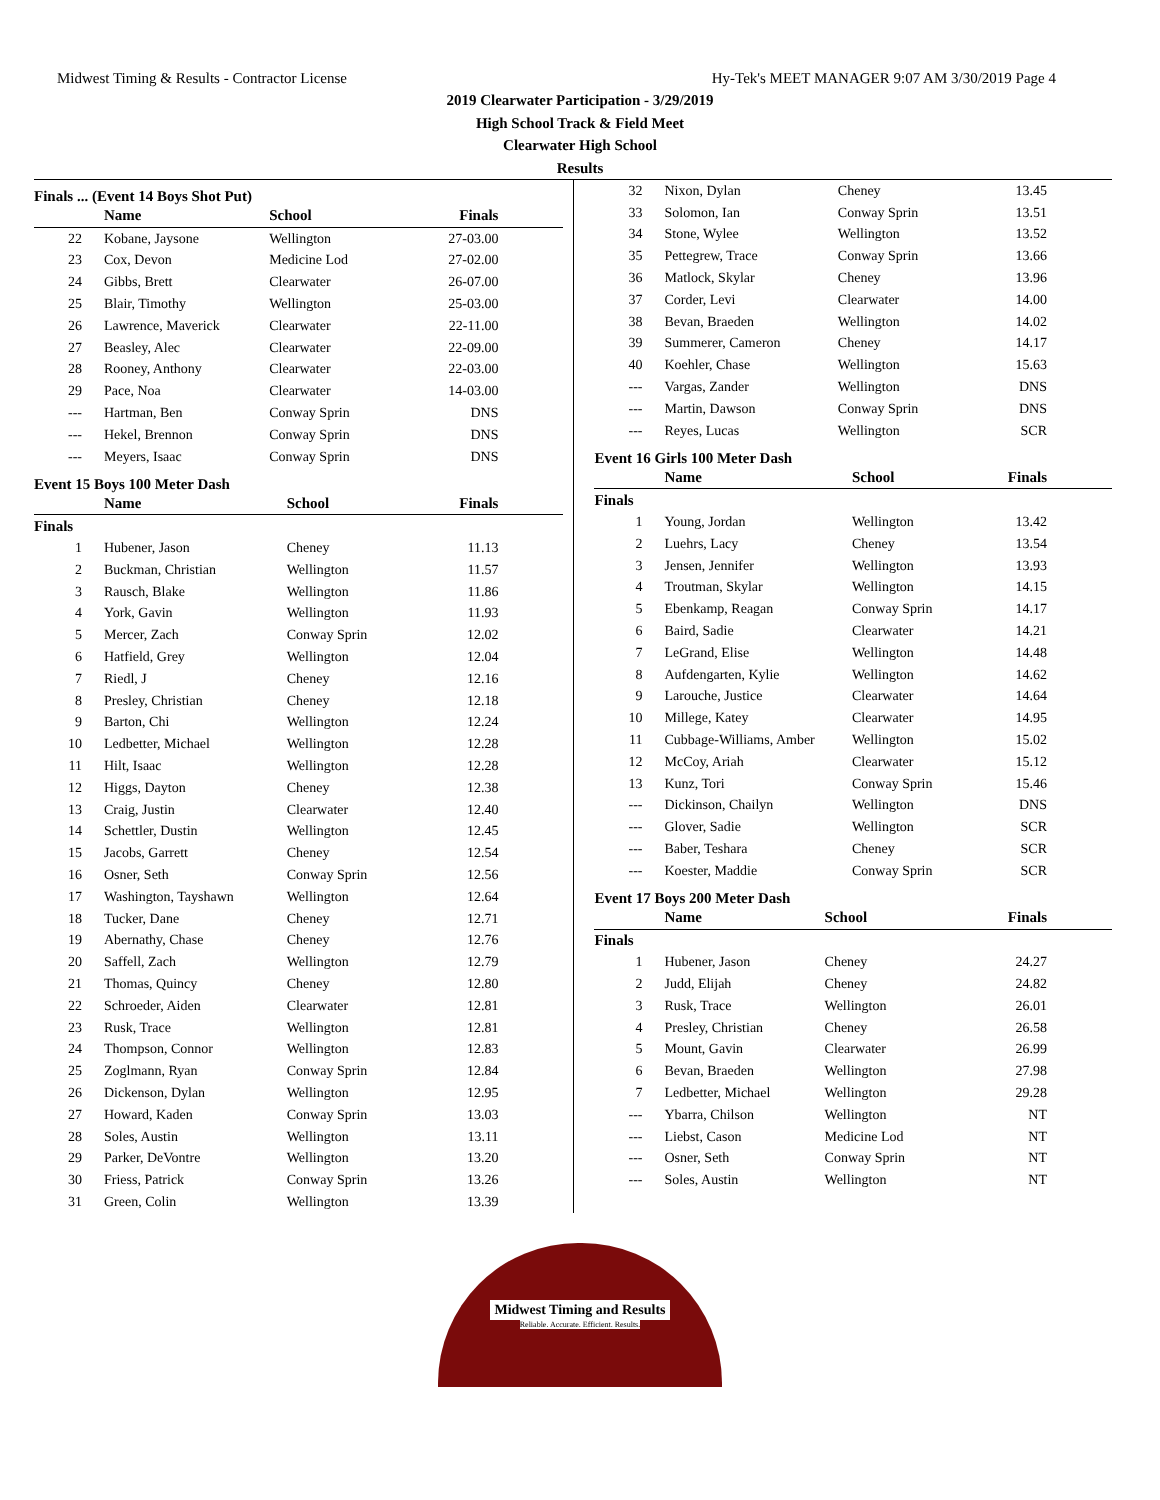Midwest Timing & Results - Contractor License Hy-Tek's MEET MANAGER 9:07 AM 3/30/2019 Page 4
2019 Clearwater Participation - 3/29/2019
High School Track & Field Meet
Clearwater High School
Results
Finals ... (Event 14 Boys Shot Put)
| | Name | School | Finals |
| --- | --- | --- | --- |
| 22 | Kobane, Jaysone | Wellington | 27-03.00 |
| 23 | Cox, Devon | Medicine Lod | 27-02.00 |
| 24 | Gibbs, Brett | Clearwater | 26-07.00 |
| 25 | Blair, Timothy | Wellington | 25-03.00 |
| 26 | Lawrence, Maverick | Clearwater | 22-11.00 |
| 27 | Beasley, Alec | Clearwater | 22-09.00 |
| 28 | Rooney, Anthony | Clearwater | 22-03.00 |
| 29 | Pace, Noa | Clearwater | 14-03.00 |
| --- | Hartman, Ben | Conway Sprin | DNS |
| --- | Hekel, Brennon | Conway Sprin | DNS |
| --- | Meyers, Isaac | Conway Sprin | DNS |
Event 15 Boys 100 Meter Dash
| | Name | School | Finals |
| --- | --- | --- | --- |
| Finals | | | |
| 1 | Hubener, Jason | Cheney | 11.13 |
| 2 | Buckman, Christian | Wellington | 11.57 |
| 3 | Rausch, Blake | Wellington | 11.86 |
| 4 | York, Gavin | Wellington | 11.93 |
| 5 | Mercer, Zach | Conway Sprin | 12.02 |
| 6 | Hatfield, Grey | Wellington | 12.04 |
| 7 | Riedl, J | Cheney | 12.16 |
| 8 | Presley, Christian | Cheney | 12.18 |
| 9 | Barton, Chi | Wellington | 12.24 |
| 10 | Ledbetter, Michael | Wellington | 12.28 |
| 11 | Hilt, Isaac | Wellington | 12.28 |
| 12 | Higgs, Dayton | Cheney | 12.38 |
| 13 | Craig, Justin | Clearwater | 12.40 |
| 14 | Schettler, Dustin | Wellington | 12.45 |
| 15 | Jacobs, Garrett | Cheney | 12.54 |
| 16 | Osner, Seth | Conway Sprin | 12.56 |
| 17 | Washington, Tayshawn | Wellington | 12.64 |
| 18 | Tucker, Dane | Cheney | 12.71 |
| 19 | Abernathy, Chase | Cheney | 12.76 |
| 20 | Saffell, Zach | Wellington | 12.79 |
| 21 | Thomas, Quincy | Cheney | 12.80 |
| 22 | Schroeder, Aiden | Clearwater | 12.81 |
| 23 | Rusk, Trace | Wellington | 12.81 |
| 24 | Thompson, Connor | Wellington | 12.83 |
| 25 | Zoglmann, Ryan | Conway Sprin | 12.84 |
| 26 | Dickenson, Dylan | Wellington | 12.95 |
| 27 | Howard, Kaden | Conway Sprin | 13.03 |
| 28 | Soles, Austin | Wellington | 13.11 |
| 29 | Parker, DeVontre | Wellington | 13.20 |
| 30 | Friess, Patrick | Conway Sprin | 13.26 |
| 31 | Green, Colin | Wellington | 13.39 |
| 32 | Nixon, Dylan | Cheney | 13.45 |
| 33 | Solomon, Ian | Conway Sprin | 13.51 |
| 34 | Stone, Wylee | Wellington | 13.52 |
| 35 | Pettegrew, Trace | Conway Sprin | 13.66 |
| 36 | Matlock, Skylar | Cheney | 13.96 |
| 37 | Corder, Levi | Clearwater | 14.00 |
| 38 | Bevan, Braeden | Wellington | 14.02 |
| 39 | Summerer, Cameron | Cheney | 14.17 |
| 40 | Koehler, Chase | Wellington | 15.63 |
| --- | Vargas, Zander | Wellington | DNS |
| --- | Martin, Dawson | Conway Sprin | DNS |
| --- | Reyes, Lucas | Wellington | SCR |
Event 16 Girls 100 Meter Dash
| | Name | School | Finals |
| --- | --- | --- | --- |
| Finals | | | |
| 1 | Young, Jordan | Wellington | 13.42 |
| 2 | Luehrs, Lacy | Cheney | 13.54 |
| 3 | Jensen, Jennifer | Wellington | 13.93 |
| 4 | Troutman, Skylar | Wellington | 14.15 |
| 5 | Ebenkamp, Reagan | Conway Sprin | 14.17 |
| 6 | Baird, Sadie | Clearwater | 14.21 |
| 7 | LeGrand, Elise | Wellington | 14.48 |
| 8 | Aufdengarten, Kylie | Wellington | 14.62 |
| 9 | Larouche, Justice | Clearwater | 14.64 |
| 10 | Millege, Katey | Clearwater | 14.95 |
| 11 | Cubbage-Williams, Amber | Wellington | 15.02 |
| 12 | McCoy, Ariah | Clearwater | 15.12 |
| 13 | Kunz, Tori | Conway Sprin | 15.46 |
| --- | Dickinson, Chailyn | Wellington | DNS |
| --- | Glover, Sadie | Wellington | SCR |
| --- | Baber, Tesharа | Cheney | SCR |
| --- | Koester, Maddie | Conway Sprin | SCR |
Event 17 Boys 200 Meter Dash
| | Name | School | Finals |
| --- | --- | --- | --- |
| Finals | | | |
| 1 | Hubener, Jason | Cheney | 24.27 |
| 2 | Judd, Elijah | Cheney | 24.82 |
| 3 | Rusk, Trace | Wellington | 26.01 |
| 4 | Presley, Christian | Cheney | 26.58 |
| 5 | Mount, Gavin | Clearwater | 26.99 |
| 6 | Bevan, Braeden | Wellington | 27.98 |
| 7 | Ledbetter, Michael | Wellington | 29.28 |
| --- | Ybarra, Chilson | Wellington | NT |
| --- | Liebst, Cason | Medicine Lod | NT |
| --- | Osner, Seth | Conway Sprin | NT |
| --- | Soles, Austin | Wellington | NT |
Midwest Timing and Results
Reliable. Accurate. Efficient. Results.